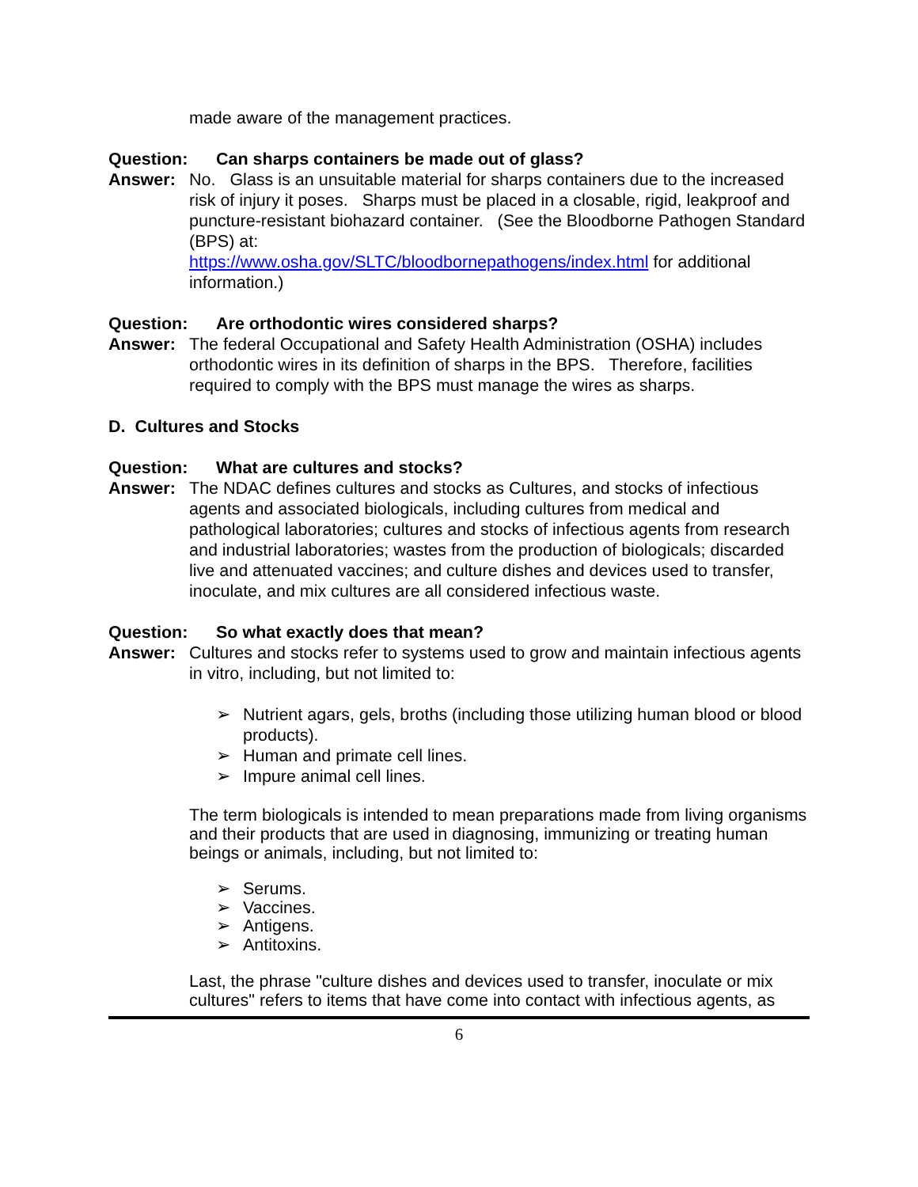made aware of the management practices.
Question: Can sharps containers be made out of glass?
Answer: No. Glass is an unsuitable material for sharps containers due to the increased risk of injury it poses. Sharps must be placed in a closable, rigid, leakproof and puncture-resistant biohazard container. (See the Bloodborne Pathogen Standard (BPS) at:
https://www.osha.gov/SLTC/bloodbornepathogens/index.html for additional information.)
Question: Are orthodontic wires considered sharps?
Answer: The federal Occupational and Safety Health Administration (OSHA) includes orthodontic wires in its definition of sharps in the BPS. Therefore, facilities required to comply with the BPS must manage the wires as sharps.
D. Cultures and Stocks
Question: What are cultures and stocks?
Answer: The NDAC defines cultures and stocks as Cultures, and stocks of infectious agents and associated biologicals, including cultures from medical and pathological laboratories; cultures and stocks of infectious agents from research and industrial laboratories; wastes from the production of biologicals; discarded live and attenuated vaccines; and culture dishes and devices used to transfer, inoculate, and mix cultures are all considered infectious waste.
Question: So what exactly does that mean?
Answer: Cultures and stocks refer to systems used to grow and maintain infectious agents in vitro, including, but not limited to:
➢ Nutrient agars, gels, broths (including those utilizing human blood or blood products).
➢ Human and primate cell lines.
➢ Impure animal cell lines.
The term biologicals is intended to mean preparations made from living organisms and their products that are used in diagnosing, immunizing or treating human beings or animals, including, but not limited to:
➢ Serums.
➢ Vaccines.
➢ Antigens.
➢ Antitoxins.
Last, the phrase "culture dishes and devices used to transfer, inoculate or mix cultures" refers to items that have come into contact with infectious agents, as
6